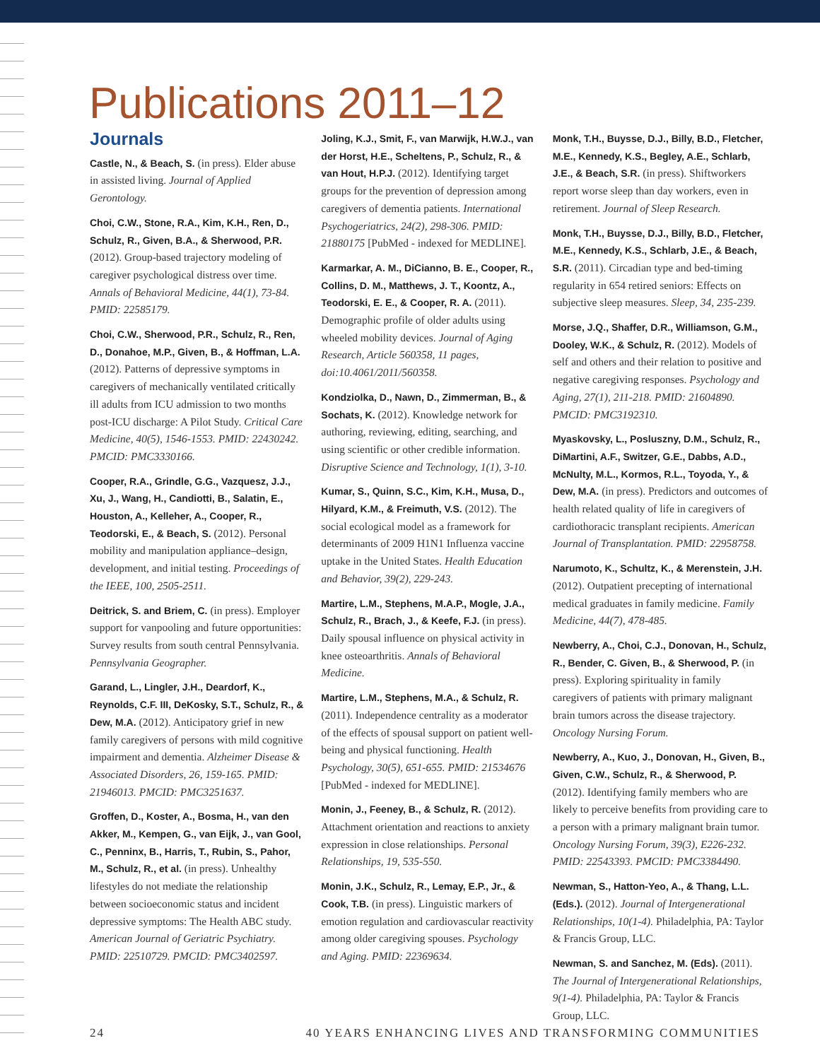Publications 2011–12
Journals
Castle, N., & Beach, S. (in press). Elder abuse in assisted living. Journal of Applied Gerontology.
Choi, C.W., Stone, R.A., Kim, K.H., Ren, D., Schulz, R., Given, B.A., & Sherwood, P.R. (2012). Group-based trajectory modeling of caregiver psychological distress over time. Annals of Behavioral Medicine, 44(1), 73-84. PMID: 22585179.
Choi, C.W., Sherwood, P.R., Schulz, R., Ren, D., Donahoe, M.P., Given, B., & Hoffman, L.A. (2012). Patterns of depressive symptoms in caregivers of mechanically ventilated critically ill adults from ICU admission to two months post-ICU discharge: A Pilot Study. Critical Care Medicine, 40(5), 1546-1553. PMID: 22430242. PMCID: PMC3330166.
Cooper, R.A., Grindle, G.G., Vazquesz, J.J., Xu, J., Wang, H., Candiotti, B., Salatin, E., Houston, A., Kelleher, A., Cooper, R., Teodorski, E., & Beach, S. (2012). Personal mobility and manipulation appliance–design, development, and initial testing. Proceedings of the IEEE, 100, 2505-2511.
Deitrick, S. and Briem, C. (in press). Employer support for vanpooling and future opportunities: Survey results from south central Pennsylvania. Pennsylvania Geographer.
Garand, L., Lingler, J.H., Deardorf, K., Reynolds, C.F. III, DeKosky, S.T., Schulz, R., & Dew, M.A. (2012). Anticipatory grief in new family caregivers of persons with mild cognitive impairment and dementia. Alzheimer Disease & Associated Disorders, 26, 159-165. PMID: 21946013. PMCID: PMC3251637.
Groffen, D., Koster, A., Bosma, H., van den Akker, M., Kempen, G., van Eijk, J., van Gool, C., Penninx, B., Harris, T., Rubin, S., Pahor, M., Schulz, R., et al. (in press). Unhealthy lifestyles do not mediate the relationship between socioeconomic status and incident depressive symptoms: The Health ABC study. American Journal of Geriatric Psychiatry. PMID: 22510729. PMCID: PMC3402597.
Joling, K.J., Smit, F., van Marwijk, H.W.J., van der Horst, H.E., Scheltens, P., Schulz, R., & van Hout, H.P.J. (2012). Identifying target groups for the prevention of depression among caregivers of dementia patients. International Psychogeriatrics, 24(2), 298-306. PMID: 21880175 [PubMed - indexed for MEDLINE].
Karmarkar, A. M., DiCianno, B. E., Cooper, R., Collins, D. M., Matthews, J. T., Koontz, A., Teodorski, E. E., & Cooper, R. A. (2011). Demographic profile of older adults using wheeled mobility devices. Journal of Aging Research, Article 560358, 11 pages, doi:10.4061/2011/560358.
Kondziolka, D., Nawn, D., Zimmerman, B., & Sochats, K. (2012). Knowledge network for authoring, reviewing, editing, searching, and using scientific or other credible information. Disruptive Science and Technology, 1(1), 3-10.
Kumar, S., Quinn, S.C., Kim, K.H., Musa, D., Hilyard, K.M., & Freimuth, V.S. (2012). The social ecological model as a framework for determinants of 2009 H1N1 Influenza vaccine uptake in the United States. Health Education and Behavior, 39(2), 229-243.
Martire, L.M., Stephens, M.A.P., Mogle, J.A., Schulz, R., Brach, J., & Keefe, F.J. (in press). Daily spousal influence on physical activity in knee osteoarthritis. Annals of Behavioral Medicine.
Martire, L.M., Stephens, M.A., & Schulz, R. (2011). Independence centrality as a moderator of the effects of spousal support on patient well-being and physical functioning. Health Psychology, 30(5), 651-655. PMID: 21534676 [PubMed - indexed for MEDLINE].
Monin, J., Feeney, B., & Schulz, R. (2012). Attachment orientation and reactions to anxiety expression in close relationships. Personal Relationships, 19, 535-550.
Monin, J.K., Schulz, R., Lemay, E.P., Jr., & Cook, T.B. (in press). Linguistic markers of emotion regulation and cardiovascular reactivity among older caregiving spouses. Psychology and Aging. PMID: 22369634.
Monk, T.H., Buysse, D.J., Billy, B.D., Fletcher, M.E., Kennedy, K.S., Begley, A.E., Schlarb, J.E., & Beach, S.R. (in press). Shiftworkers report worse sleep than day workers, even in retirement. Journal of Sleep Research.
Monk, T.H., Buysse, D.J., Billy, B.D., Fletcher, M.E., Kennedy, K.S., Schlarb, J.E., & Beach, S.R. (2011). Circadian type and bed-timing regularity in 654 retired seniors: Effects on subjective sleep measures. Sleep, 34, 235-239.
Morse, J.Q., Shaffer, D.R., Williamson, G.M., Dooley, W.K., & Schulz, R. (2012). Models of self and others and their relation to positive and negative caregiving responses. Psychology and Aging, 27(1), 211-218. PMID: 21604890. PMCID: PMC3192310.
Myaskovsky, L., Posluszny, D.M., Schulz, R., DiMartini, A.F., Switzer, G.E., Dabbs, A.D., McNulty, M.L., Kormos, R.L., Toyoda, Y., & Dew, M.A. (in press). Predictors and outcomes of health related quality of life in caregivers of cardiothoracic transplant recipients. American Journal of Transplantation. PMID: 22958758.
Narumoto, K., Schultz, K., & Merenstein, J.H. (2012). Outpatient precepting of international medical graduates in family medicine. Family Medicine, 44(7), 478-485.
Newberry, A., Choi, C.J., Donovan, H., Schulz, R., Bender, C. Given, B., & Sherwood, P. (in press). Exploring spirituality in family caregivers of patients with primary malignant brain tumors across the disease trajectory. Oncology Nursing Forum.
Newberry, A., Kuo, J., Donovan, H., Given, B., Given, C.W., Schulz, R., & Sherwood, P. (2012). Identifying family members who are likely to perceive benefits from providing care to a person with a primary malignant brain tumor. Oncology Nursing Forum, 39(3), E226-232. PMID: 22543393. PMCID: PMC3384490.
Newman, S., Hatton-Yeo, A., & Thang, L.L. (Eds.). (2012). Journal of Intergenerational Relationships, 10(1-4). Philadelphia, PA: Taylor & Francis Group, LLC.
Newman, S. and Sanchez, M. (Eds). (2011). The Journal of Intergenerational Relationships, 9(1-4). Philadelphia, PA: Taylor & Francis Group, LLC.
24 40 YEARS ENHANCING LIVES AND TRANSFORMING COMMUNITIES